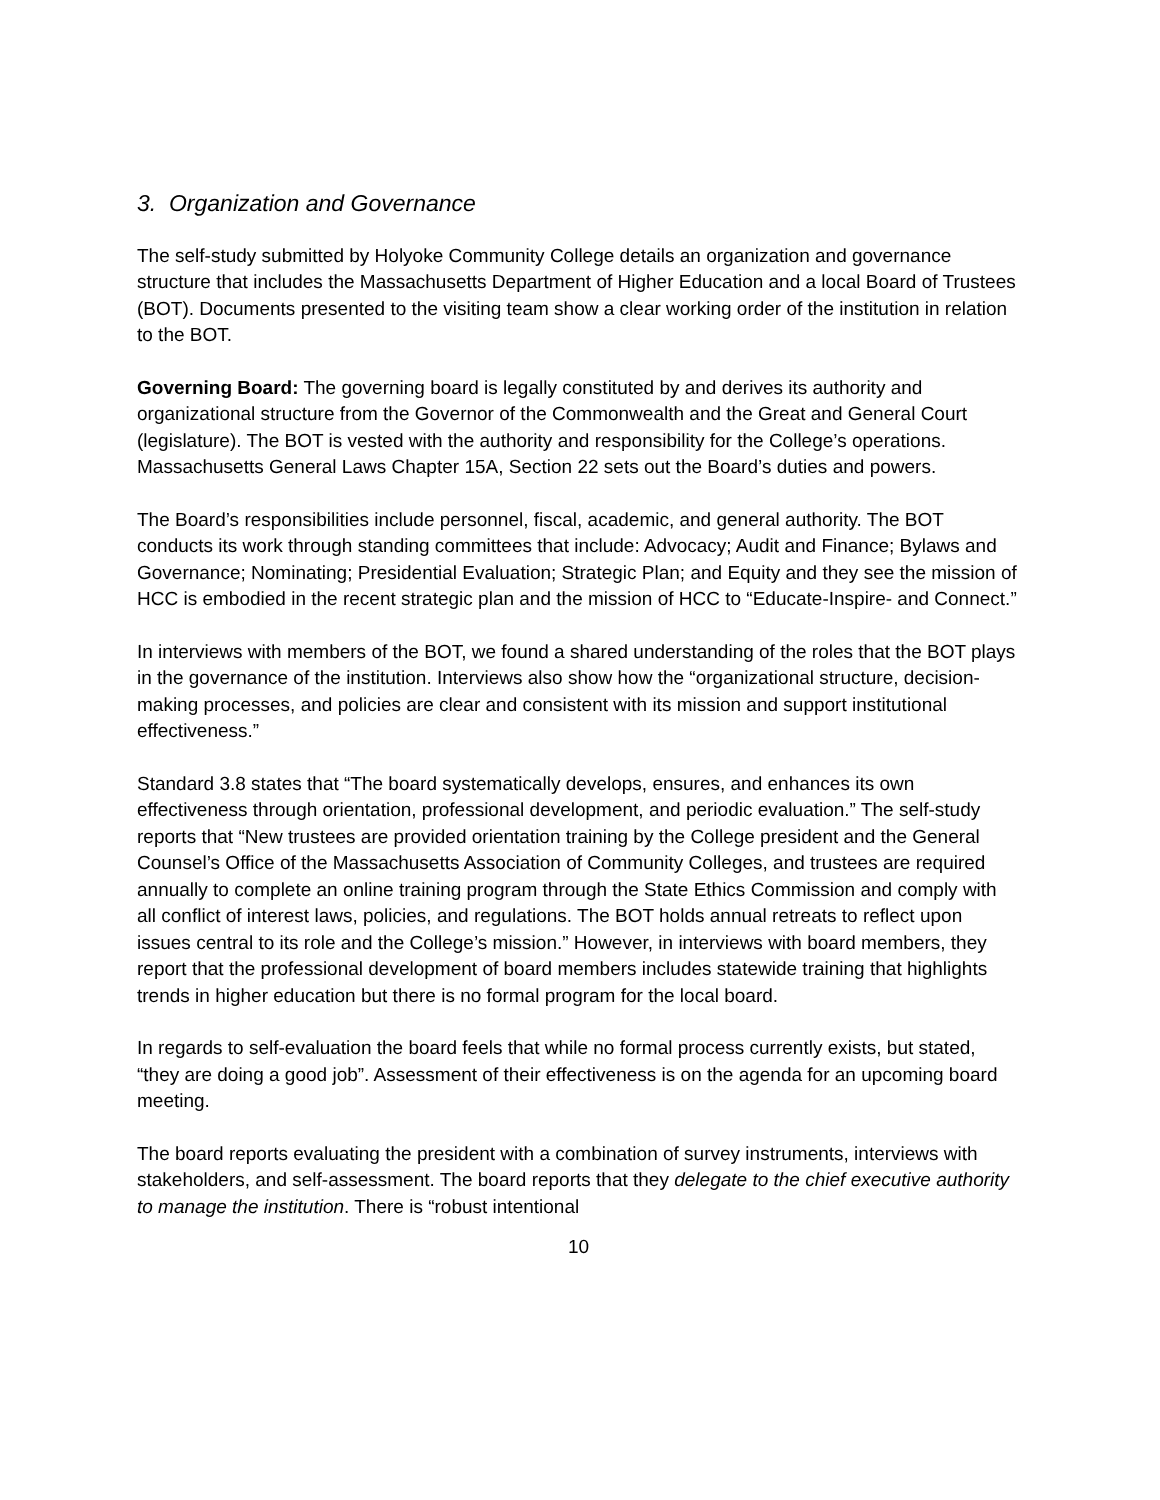3. Organization and Governance
The self-study submitted by Holyoke Community College details an organization and governance structure that includes the Massachusetts Department of Higher Education and a local Board of Trustees (BOT). Documents presented to the visiting team show a clear working order of the institution in relation to the BOT.
Governing Board: The governing board is legally constituted by and derives its authority and organizational structure from the Governor of the Commonwealth and the Great and General Court (legislature). The BOT is vested with the authority and responsibility for the College’s operations. Massachusetts General Laws Chapter 15A, Section 22 sets out the Board’s duties and powers.
The Board’s responsibilities include personnel, fiscal, academic, and general authority. The BOT conducts its work through standing committees that include: Advocacy; Audit and Finance; Bylaws and Governance; Nominating; Presidential Evaluation; Strategic Plan; and Equity and they see the mission of HCC is embodied in the recent strategic plan and the mission of HCC to “Educate-Inspire- and Connect.”
In interviews with members of the BOT, we found a shared understanding of the roles that the BOT plays in the governance of the institution. Interviews also show how the “organizational structure, decision-making processes, and policies are clear and consistent with its mission and support institutional effectiveness.”
Standard 3.8 states that “The board systematically develops, ensures, and enhances its own effectiveness through orientation, professional development, and periodic evaluation.” The self-study reports that “New trustees are provided orientation training by the College president and the General Counsel’s Office of the Massachusetts Association of Community Colleges, and trustees are required annually to complete an online training program through the State Ethics Commission and comply with all conflict of interest laws, policies, and regulations. The BOT holds annual retreats to reflect upon issues central to its role and the College’s mission.” However, in interviews with board members, they report that the professional development of board members includes statewide training that highlights trends in higher education but there is no formal program for the local board.
In regards to self-evaluation the board feels that while no formal process currently exists, but stated, “they are doing a good job”. Assessment of their effectiveness is on the agenda for an upcoming board meeting.
The board reports evaluating the president with a combination of survey instruments, interviews with stakeholders, and self-assessment. The board reports that they delegate to the chief executive authority to manage the institution. There is “robust intentional
10